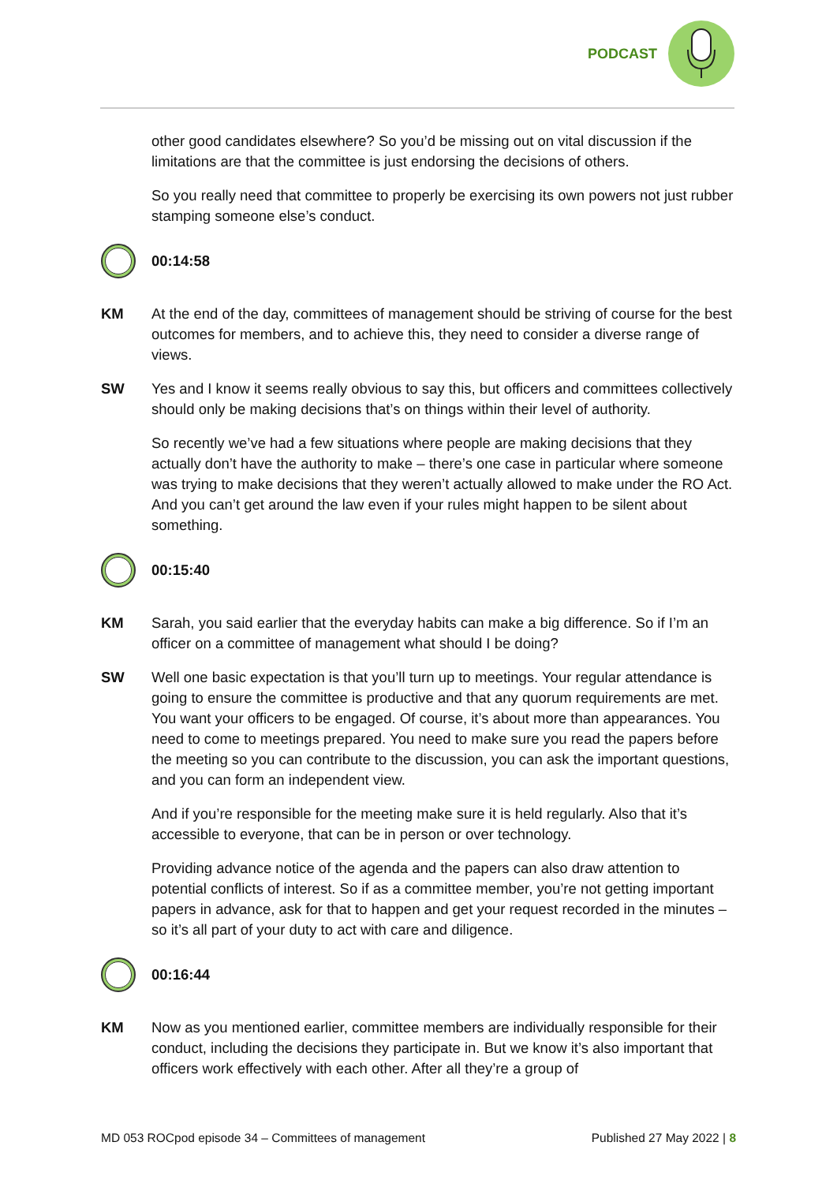PODCAST
other good candidates elsewhere? So you’d be missing out on vital discussion if the limitations are that the committee is just endorsing the decisions of others.
So you really need that committee to properly be exercising its own powers not just rubber stamping someone else’s conduct.
00:14:58
KM At the end of the day, committees of management should be striving of course for the best outcomes for members, and to achieve this, they need to consider a diverse range of views.
SW Yes and I know it seems really obvious to say this, but officers and committees collectively should only be making decisions that’s on things within their level of authority.
So recently we’ve had a few situations where people are making decisions that they actually don’t have the authority to make – there’s one case in particular where someone was trying to make decisions that they weren’t actually allowed to make under the RO Act. And you can’t get around the law even if your rules might happen to be silent about something.
00:15:40
KM Sarah, you said earlier that the everyday habits can make a big difference. So if I’m an officer on a committee of management what should I be doing?
SW Well one basic expectation is that you’ll turn up to meetings. Your regular attendance is going to ensure the committee is productive and that any quorum requirements are met. You want your officers to be engaged. Of course, it’s about more than appearances. You need to come to meetings prepared. You need to make sure you read the papers before the meeting so you can contribute to the discussion, you can ask the important questions, and you can form an independent view.
And if you’re responsible for the meeting make sure it is held regularly. Also that it’s accessible to everyone, that can be in person or over technology.
Providing advance notice of the agenda and the papers can also draw attention to potential conflicts of interest. So if as a committee member, you’re not getting important papers in advance, ask for that to happen and get your request recorded in the minutes – so it’s all part of your duty to act with care and diligence.
00:16:44
KM Now as you mentioned earlier, committee members are individually responsible for their conduct, including the decisions they participate in. But we know it’s also important that officers work effectively with each other. After all they’re a group of
MD 053 ROCpod episode 34 – Committees of management Published 27 May 2022 | 8